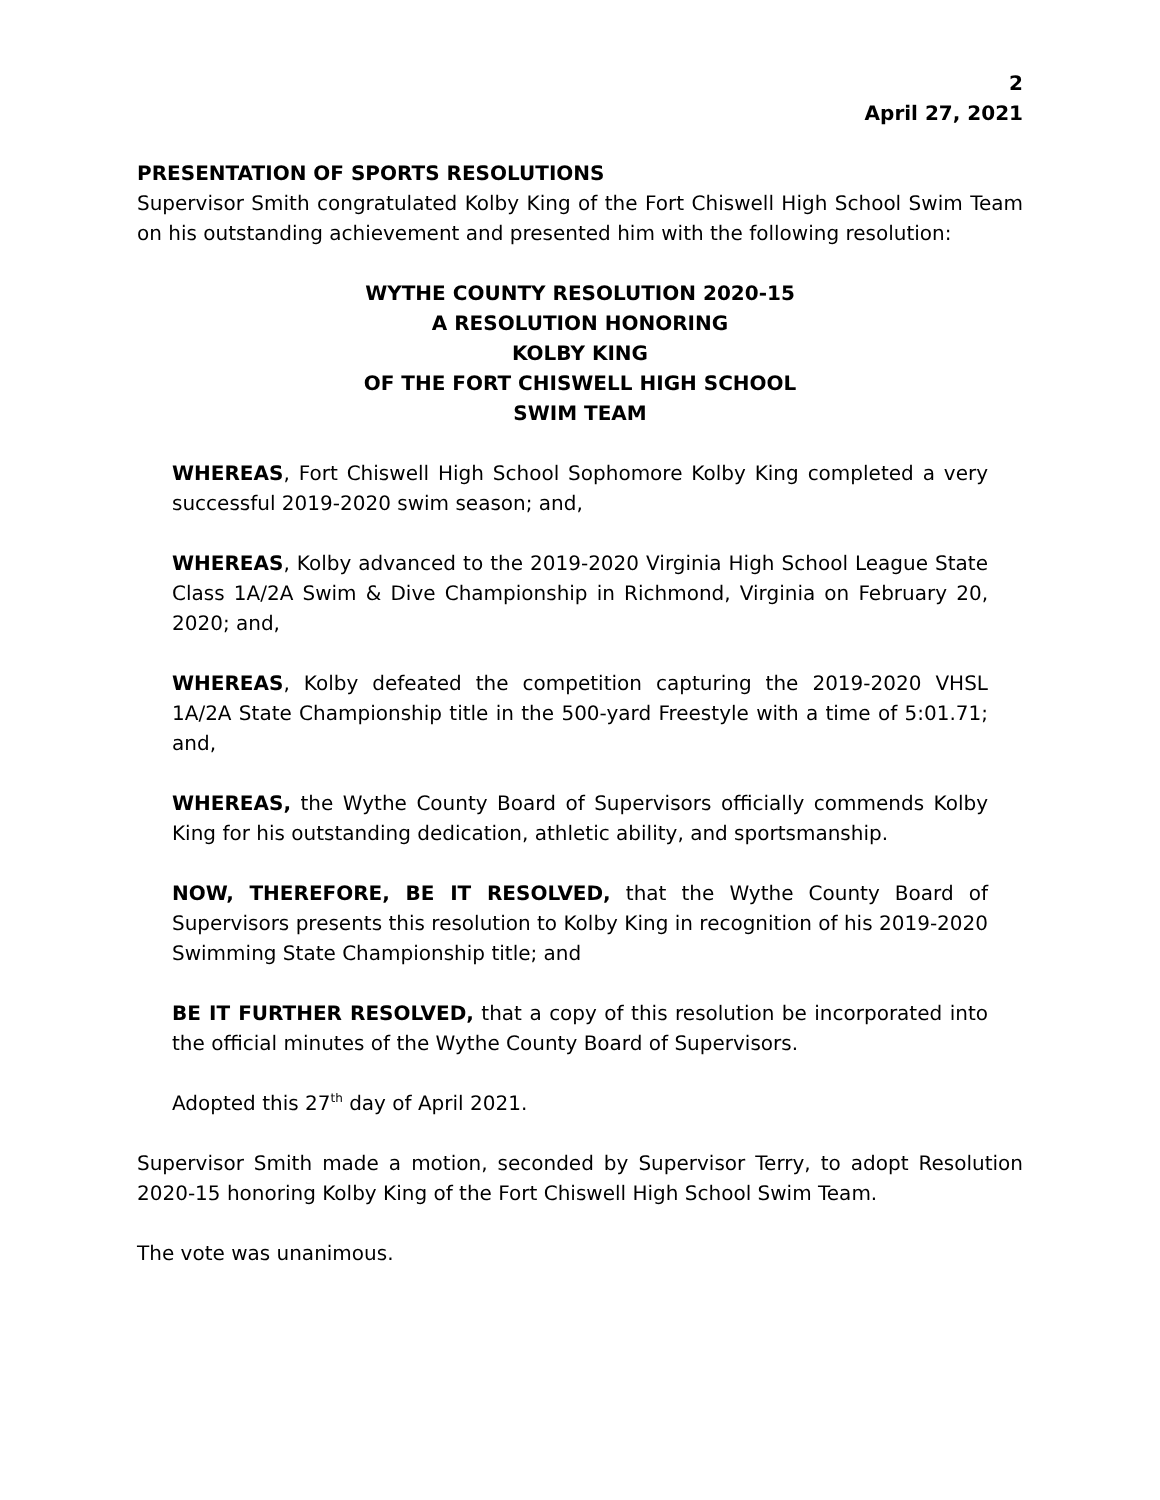2
April 27, 2021
PRESENTATION OF SPORTS RESOLUTIONS
Supervisor Smith congratulated Kolby King of the Fort Chiswell High School Swim Team on his outstanding achievement and presented him with the following resolution:
WYTHE COUNTY RESOLUTION 2020-15
A RESOLUTION HONORING
KOLBY KING
OF THE FORT CHISWELL HIGH SCHOOL
SWIM TEAM
WHEREAS, Fort Chiswell High School Sophomore Kolby King completed a very successful 2019-2020 swim season; and,
WHEREAS, Kolby advanced to the 2019-2020 Virginia High School League State Class 1A/2A Swim & Dive Championship in Richmond, Virginia on February 20, 2020; and,
WHEREAS, Kolby defeated the competition capturing the 2019-2020 VHSL 1A/2A State Championship title in the 500-yard Freestyle with a time of 5:01.71; and,
WHEREAS, the Wythe County Board of Supervisors officially commends Kolby King for his outstanding dedication, athletic ability, and sportsmanship.
NOW, THEREFORE, BE IT RESOLVED, that the Wythe County Board of Supervisors presents this resolution to Kolby King in recognition of his 2019-2020 Swimming State Championship title; and
BE IT FURTHER RESOLVED, that a copy of this resolution be incorporated into the official minutes of the Wythe County Board of Supervisors.
Adopted this 27<sup>th</sup> day of April 2021.
Supervisor Smith made a motion, seconded by Supervisor Terry, to adopt Resolution 2020-15 honoring Kolby King of the Fort Chiswell High School Swim Team.
The vote was unanimous.